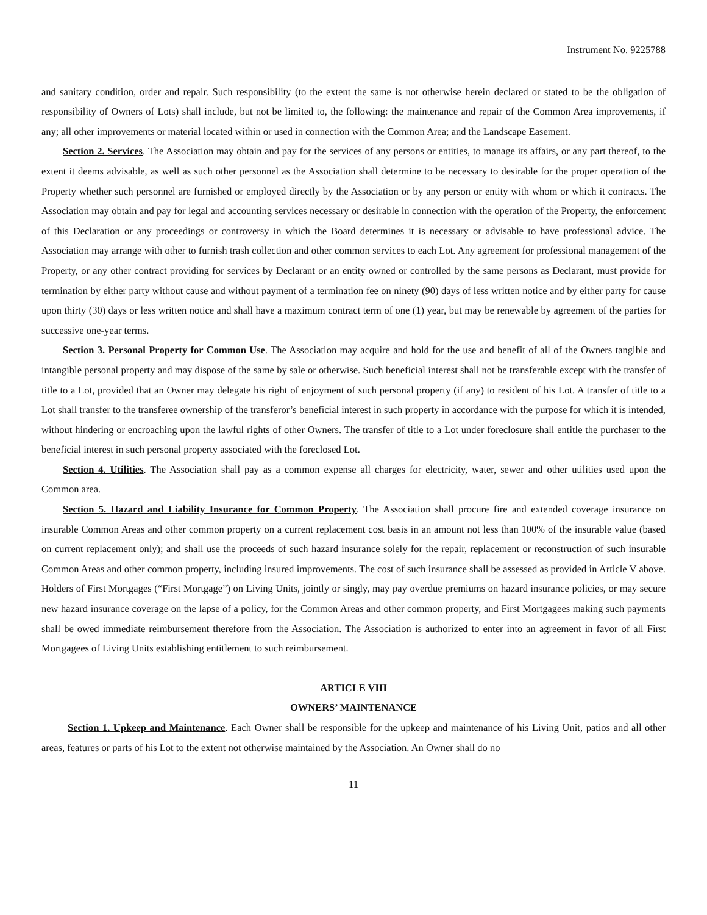Instrument No. 9225788
and sanitary condition, order and repair. Such responsibility (to the extent the same is not otherwise herein declared or stated to be the obligation of responsibility of Owners of Lots) shall include, but not be limited to, the following: the maintenance and repair of the Common Area improvements, if any; all other improvements or material located within or used in connection with the Common Area; and the Landscape Easement.
Section 2. Services. The Association may obtain and pay for the services of any persons or entities, to manage its affairs, or any part thereof, to the extent it deems advisable, as well as such other personnel as the Association shall determine to be necessary to desirable for the proper operation of the Property whether such personnel are furnished or employed directly by the Association or by any person or entity with whom or which it contracts. The Association may obtain and pay for legal and accounting services necessary or desirable in connection with the operation of the Property, the enforcement of this Declaration or any proceedings or controversy in which the Board determines it is necessary or advisable to have professional advice. The Association may arrange with other to furnish trash collection and other common services to each Lot. Any agreement for professional management of the Property, or any other contract providing for services by Declarant or an entity owned or controlled by the same persons as Declarant, must provide for termination by either party without cause and without payment of a termination fee on ninety (90) days of less written notice and by either party for cause upon thirty (30) days or less written notice and shall have a maximum contract term of one (1) year, but may be renewable by agreement of the parties for successive one-year terms.
Section 3. Personal Property for Common Use. The Association may acquire and hold for the use and benefit of all of the Owners tangible and intangible personal property and may dispose of the same by sale or otherwise. Such beneficial interest shall not be transferable except with the transfer of title to a Lot, provided that an Owner may delegate his right of enjoyment of such personal property (if any) to resident of his Lot. A transfer of title to a Lot shall transfer to the transferee ownership of the transferor’s beneficial interest in such property in accordance with the purpose for which it is intended, without hindering or encroaching upon the lawful rights of other Owners. The transfer of title to a Lot under foreclosure shall entitle the purchaser to the beneficial interest in such personal property associated with the foreclosed Lot.
Section 4. Utilities. The Association shall pay as a common expense all charges for electricity, water, sewer and other utilities used upon the Common area.
Section 5. Hazard and Liability Insurance for Common Property. The Association shall procure fire and extended coverage insurance on insurable Common Areas and other common property on a current replacement cost basis in an amount not less than 100% of the insurable value (based on current replacement only); and shall use the proceeds of such hazard insurance solely for the repair, replacement or reconstruction of such insurable Common Areas and other common property, including insured improvements. The cost of such insurance shall be assessed as provided in Article V above. Holders of First Mortgages (“First Mortgage”) on Living Units, jointly or singly, may pay overdue premiums on hazard insurance policies, or may secure new hazard insurance coverage on the lapse of a policy, for the Common Areas and other common property, and First Mortgagees making such payments shall be owed immediate reimbursement therefore from the Association. The Association is authorized to enter into an agreement in favor of all First Mortgagees of Living Units establishing entitlement to such reimbursement.
ARTICLE VIII
OWNERS’ MAINTENANCE
Section 1. Upkeep and Maintenance. Each Owner shall be responsible for the upkeep and maintenance of his Living Unit, patios and all other areas, features or parts of his Lot to the extent not otherwise maintained by the Association. An Owner shall do no
11